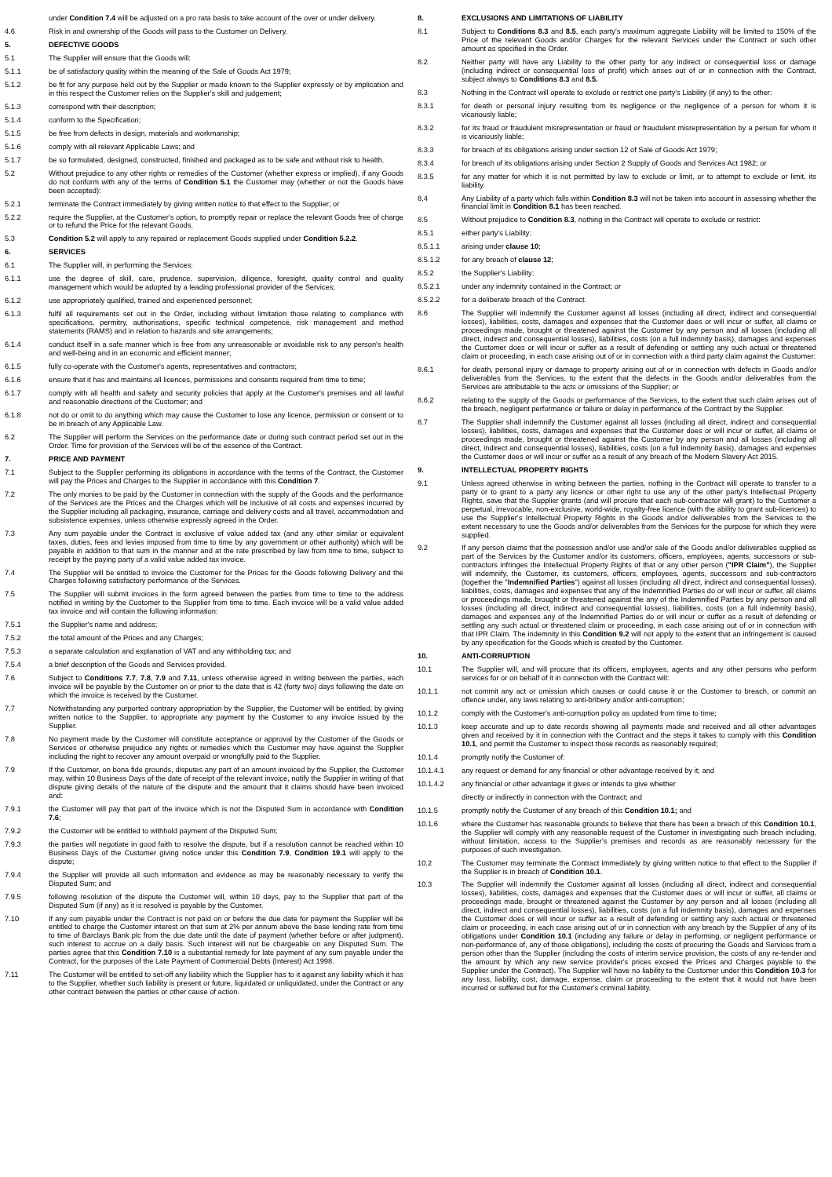under Condition 7.4 will be adjusted on a pro rata basis to take account of the over or under delivery.
4.6 Risk in and ownership of the Goods will pass to the Customer on Delivery.
5. DEFECTIVE GOODS
5.1 The Supplier will ensure that the Goods will:
5.1.1 be of satisfactory quality within the meaning of the Sale of Goods Act 1979;
5.1.2 be fit for any purpose held out by the Supplier or made known to the Supplier expressly or by implication and in this respect the Customer relies on the Supplier's skill and judgement;
5.1.3 correspond with their description;
5.1.4 conform to the Specification;
5.1.5 be free from defects in design, materials and workmanship;
5.1.6 comply with all relevant Applicable Laws; and
5.1.7 be so formulated, designed, constructed, finished and packaged as to be safe and without risk to health.
5.2 Without prejudice to any other rights or remedies of the Customer (whether express or implied), if any Goods do not conform with any of the terms of Condition 5.1 the Customer may (whether or not the Goods have been accepted):
5.2.1 terminate the Contract immediately by giving written notice to that effect to the Supplier; or
5.2.2 require the Supplier, at the Customer's option, to promptly repair or replace the relevant Goods free of charge or to refund the Price for the relevant Goods.
5.3 Condition 5.2 will apply to any repaired or replacement Goods supplied under Condition 5.2.2.
6. SERVICES
6.1 The Supplier will, in performing the Services:
6.1.1 use the degree of skill, care, prudence, supervision, diligence, foresight, quality control and quality management which would be adopted by a leading professional provider of the Services;
6.1.2 use appropriately qualified, trained and experienced personnel;
6.1.3 fulfil all requirements set out in the Order, including without limitation those relating to compliance with specifications, permitry, authorisations, specific technical competence, risk management and method statements (RAMS) and in relation to hazards and site arrangements;
6.1.4 conduct itself in a safe manner which is free from any unreasonable or avoidable risk to any person's health and well-being and in an economic and efficient manner;
6.1.5 fully co-operate with the Customer's agents, representatives and contractors;
6.1.6 ensure that it has and maintains all licences, permissions and consents required from time to time;
6.1.7 comply with all health and safety and security policies that apply at the Customer's premises and all lawful and reasonable directions of the Customer; and
6.1.8 not do or omit to do anything which may cause the Customer to lose any licence, permission or consent or to be in breach of any Applicable Law.
6.2 The Supplier will perform the Services on the performance date or during such contract period set out in the Order. Time for provision of the Services will be of the essence of the Contract.
7. PRICE AND PAYMENT
7.1 Subject to the Supplier performing its obligations in accordance with the terms of the Contract, the Customer will pay the Prices and Charges to the Supplier in accordance with this Condition 7.
7.2 The only monies to be paid by the Customer in connection with the supply of the Goods and the performance of the Services are the Prices and the Charges which will be inclusive of all costs and expenses incurred by the Supplier including all packaging, insurance, carriage and delivery costs and all travel, accommodation and subsistence expenses, unless otherwise expressly agreed in the Order.
7.3 Any sum payable under the Contract is exclusive of value added tax (and any other similar or equivalent taxes, duties, fees and levies imposed from time to time by any government or other authority) which will be payable in addition to that sum in the manner and at the rate prescribed by law from time to time, subject to receipt by the paying party of a valid value added tax invoice.
7.4 The Supplier will be entitled to invoice the Customer for the Prices for the Goods following Delivery and the Charges following satisfactory performance of the Services.
7.5 The Supplier will submit invoices in the form agreed between the parties from time to time to the address notified in writing by the Customer to the Supplier from time to time. Each invoice will be a valid value added tax invoice and will contain the following information:
7.5.1 the Supplier's name and address;
7.5.2 the total amount of the Prices and any Charges;
7.5.3 a separate calculation and explanation of VAT and any withholding tax; and
7.5.4 a brief description of the Goods and Services provided.
7.6 Subject to Conditions 7.7, 7.8, 7.9 and 7.11, unless otherwise agreed in writing between the parties, each invoice will be payable by the Customer on or prior to the date that is 42 (forty two) days following the date on which the invoice is received by the Customer.
7.7 Notwithstanding any purported contrary appropriation by the Supplier, the Customer will be entitled, by giving written notice to the Supplier, to appropriate any payment by the Customer to any invoice issued by the Supplier.
7.8 No payment made by the Customer will constitute acceptance or approval by the Customer of the Goods or Services or otherwise prejudice any rights or remedies which the Customer may have against the Supplier including the right to recover any amount overpaid or wrongfully paid to the Supplier.
7.9 If the Customer, on bona fide grounds, disputes any part of an amount invoiced by the Supplier, the Customer may, within 10 Business Days of the date of receipt of the relevant invoice, notify the Supplier in writing of that dispute giving details of the nature of the dispute and the amount that it claims should have been invoiced and:
7.9.1 the Customer will pay that part of the invoice which is not the Disputed Sum in accordance with Condition 7.6;
7.9.2 the Customer will be entitled to withhold payment of the Disputed Sum;
7.9.3 the parties will negotiate in good faith to resolve the dispute, but if a resolution cannot be reached within 10 Business Days of the Customer giving notice under this Condition 7.9, Condition 19.1 will apply to the dispute;
7.9.4 the Supplier will provide all such information and evidence as may be reasonably necessary to verify the Disputed Sum; and
7.9.5 following resolution of the dispute the Customer will, within 10 days, pay to the Supplier that part of the Disputed Sum (if any) as it is resolved is payable by the Customer.
7.10 If any sum payable under the Contract is not paid on or before the due date for payment the Supplier will be entitled to charge the Customer interest on that sum at 2% per annum above the base lending rate from time to time of Barclays Bank plc from the due date until the date of payment (whether before or after judgment), such interest to accrue on a daily basis. Such interest will not be chargeable on any Disputed Sum. The parties agree that this Condition 7.10 is a substantial remedy for late payment of any sum payable under the Contract, for the purposes of the Late Payment of Commercial Debts (Interest) Act 1998.
7.11 The Customer will be entitled to set-off any liability which the Supplier has to it against any liability which it has to the Supplier, whether such liability is present or future, liquidated or unliquidated, under the Contract or any other contract between the parties or other cause of action.
8. EXCLUSIONS AND LIMITATIONS OF LIABILITY
8.1 Subject to Conditions 8.3 and 8.5, each party's maximum aggregate Liability will be limited to 150% of the Price of the relevant Goods and/or Charges for the relevant Services under the Contract or such other amount as specified in the Order.
8.2 Neither party will have any Liability to the other party for any indirect or consequential loss or damage (including indirect or consequential loss of profit) which arises out of or in connection with the Contract, subject always to Conditions 8.3 and 8.5.
8.3 Nothing in the Contract will operate to exclude or restrict one party's Liability (if any) to the other:
8.3.1 for death or personal injury resulting from its negligence or the negligence of a person for whom it is vicariously liable;
8.3.2 for its fraud or fraudulent misrepresentation or fraud or fraudulent misrepresentation by a person for whom it is vicariously liable;
8.3.3 for breach of its obligations arising under section 12 of Sale of Goods Act 1979;
8.3.4 for breach of its obligations arising under Section 2 Supply of Goods and Services Act 1982; or
8.3.5 for any matter for which it is not permitted by law to exclude or limit, or to attempt to exclude or limit, its liability.
8.4 Any Liability of a party which falls within Condition 8.3 will not be taken into account in assessing whether the financial limit in Condition 8.1 has been reached.
8.5 Without prejudice to Condition 8.3, nothing in the Contract will operate to exclude or restrict:
8.5.1 either party's Liability:
8.5.1.1 arising under clause 10;
8.5.1.2 for any breach of clause 12;
8.5.2 the Supplier's Liability:
8.5.2.1 under any indemnity contained in the Contract; or
8.5.2.2 for a deliberate breach of the Contract.
8.6 The Supplier will indemnify the Customer against all losses (including all direct, indirect and consequential losses), liabilities, costs, damages and expenses that the Customer does or will incur or suffer, all claims or proceedings made, brought or threatened against the Customer by any person and all losses (including all direct, indirect and consequential losses), liabilities, costs (on a full indemnity basis), damages and expenses the Customer does or will incur or suffer as a result of defending or settling any such actual or threatened claim or proceeding, in each case arising out of or in connection with a third party claim against the Customer:
8.6.1 for death, personal injury or damage to property arising out of or in connection with defects in Goods and/or deliverables from the Services, to the extent that the defects in the Goods and/or deliverables from the Services are attributable to the acts or omissions of the Supplier; or
8.6.2 relating to the supply of the Goods or performance of the Services, to the extent that such claim arises out of the breach, negligent performance or failure or delay in performance of the Contract by the Supplier.
8.7 The Supplier shall indemnify the Customer against all losses (including all direct, indirect and consequential losses), liabilities, costs, damages and expenses that the Customer does or will incur or suffer, all claims or proceedings made, brought or threatened against the Customer by any person and all losses (including all direct, indirect and consequential losses), liabilities, costs (on a full indemnity basis), damages and expenses the Customer does or will incur or suffer as a result of any breach of the Modern Slavery Act 2015.
9. INTELLECTUAL PROPERTY RIGHTS
9.1 Unless agreed otherwise in writing between the parties, nothing in the Contract will operate to transfer to a party or to grant to a party any licence or other right to use any of the other party's Intellectual Property Rights, save that the Supplier grants (and will procure that each sub-contractor will grant) to the Customer a perpetual, irrevocable, non-exclusive, world-wide, royalty-free licence (with the ability to grant sub-licences) to use the Supplier's Intellectual Property Rights in the Goods and/or deliverables from the Services to the extent necessary to use the Goods and/or deliverables from the Services for the purpose for which they were supplied.
9.2 If any person claims that the possession and/or use and/or sale of the Goods and/or deliverables supplied as part of the Services by the Customer and/or its customers, officers, employees, agents, successors or sub-contractors infringes the Intellectual Property Rights of that or any other person ("IPR Claim"), the Supplier will indemnify, the Customer, its customers, officers, employees, agents, successors and sub-contractors (together the "Indemnified Parties") against all losses (including all direct, indirect and consequential losses), liabilities, costs, damages and expenses that any of the Indemnified Parties do or will incur or suffer, all claims or proceedings made, brought or threatened against the any of the Indemnified Parties by any person and all losses (including all direct, indirect and consequential losses), liabilities, costs (on a full indemnity basis), damages and expenses any of the Indemnified Parties do or will incur or suffer as a result of defending or settling any such actual or threatened claim or proceeding, in each case arising out of or in connection with that IPR Claim. The indemnity in this Condition 9.2 will not apply to the extent that an infringement is caused by any specification for the Goods which is created by the Customer.
10. ANTI-CORRUPTION
10.1 The Supplier will, and will procure that its officers, employees, agents and any other persons who perform services for or on behalf of it in connection with the Contract will:
10.1.1 not commit any act or omission which causes or could cause it or the Customer to breach, or commit an offence under, any laws relating to anti-bribery and/or anti-corruption;
10.1.2 comply with the Customer's anti-corruption policy as updated from time to time;
10.1.3 keep accurate and up to date records showing all payments made and received and all other advantages given and received by it in connection with the Contract and the steps it takes to comply with this Condition 10.1, and permit the Customer to inspect those records as reasonably required;
10.1.4 promptly notify the Customer of:
10.1.4.1 any request or demand for any financial or other advantage received by it; and
10.1.4.2 any financial or other advantage it gives or intends to give whether
directly or indirectly in connection with the Contract; and
10.1.5 promptly notify the Customer of any breach of this Condition 10.1; and
10.1.6 where the Customer has reasonable grounds to believe that there has been a breach of this Condition 10.1, the Supplier will comply with any reasonable request of the Customer in investigating such breach including, without limitation, access to the Supplier's premises and records as are reasonably necessary for the purposes of such investigation.
10.2 The Customer may terminate the Contract immediately by giving written notice to that effect to the Supplier if the Supplier is in breach of Condition 10.1.
10.3 The Supplier will indemnify the Customer against all losses (including all direct, indirect and consequential losses), liabilities, costs, damages and expenses that the Customer does or will incur or suffer, all claims or proceedings made, brought or threatened against the Customer by any person and all losses (including all direct, indirect and consequential losses), liabilities, costs (on a full indemnity basis), damages and expenses the Customer does or will incur or suffer as a result of defending or settling any such actual or threatened claim or proceeding, in each case arising out of or in connection with any breach by the Supplier of any of its obligations under Condition 10.1 (including any failure or delay in performing, or negligent performance or non-performance of, any of those obligations), including the costs of procuring the Goods and Services from a person other than the Supplier (including the costs of interim service provision, the costs of any re-tender and the amount by which any new service provider's prices exceed the Prices and Charges payable to the Supplier under the Contract). The Supplier will have no liability to the Customer under this Condition 10.3 for any loss, liability, cost, damage, expense, claim or proceeding to the extent that it would not have been incurred or suffered but for the Customer's criminal liability.